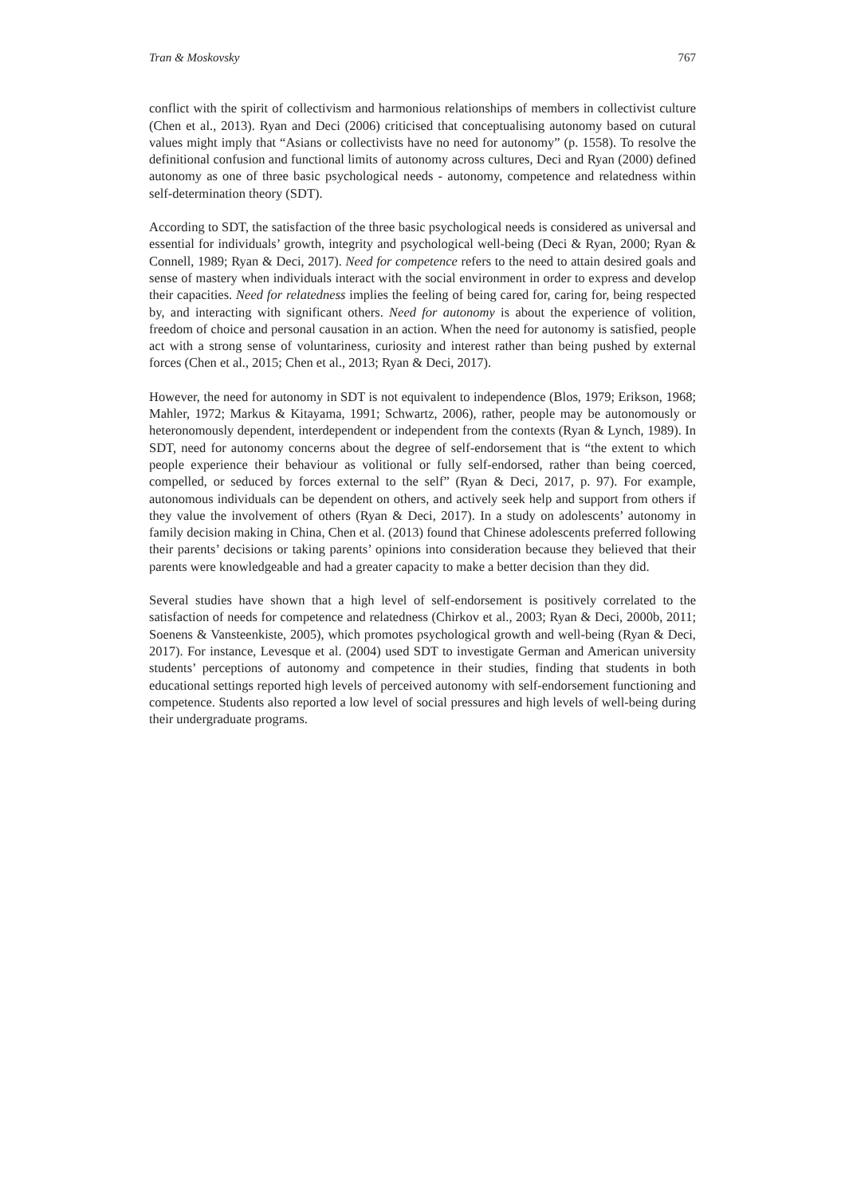Tran & Moskovsky 767
conflict with the spirit of collectivism and harmonious relationships of members in collectivist culture (Chen et al., 2013). Ryan and Deci (2006) criticised that conceptualising autonomy based on cutural values might imply that “Asians or collectivists have no need for autonomy” (p. 1558). To resolve the definitional confusion and functional limits of autonomy across cultures, Deci and Ryan (2000) defined autonomy as one of three basic psychological needs - autonomy, competence and relatedness within self-determination theory (SDT).
According to SDT, the satisfaction of the three basic psychological needs is considered as universal and essential for individuals’ growth, integrity and psychological well-being (Deci & Ryan, 2000; Ryan & Connell, 1989; Ryan & Deci, 2017). Need for competence refers to the need to attain desired goals and sense of mastery when individuals interact with the social environment in order to express and develop their capacities. Need for relatedness implies the feeling of being cared for, caring for, being respected by, and interacting with significant others. Need for autonomy is about the experience of volition, freedom of choice and personal causation in an action. When the need for autonomy is satisfied, people act with a strong sense of voluntariness, curiosity and interest rather than being pushed by external forces (Chen et al., 2015; Chen et al., 2013; Ryan & Deci, 2017).
However, the need for autonomy in SDT is not equivalent to independence (Blos, 1979; Erikson, 1968; Mahler, 1972; Markus & Kitayama, 1991; Schwartz, 2006), rather, people may be autonomously or heteronomously dependent, interdependent or independent from the contexts (Ryan & Lynch, 1989). In SDT, need for autonomy concerns about the degree of self-endorsement that is “the extent to which people experience their behaviour as volitional or fully self-endorsed, rather than being coerced, compelled, or seduced by forces external to the self” (Ryan & Deci, 2017, p. 97). For example, autonomous individuals can be dependent on others, and actively seek help and support from others if they value the involvement of others (Ryan & Deci, 2017). In a study on adolescents’ autonomy in family decision making in China, Chen et al. (2013) found that Chinese adolescents preferred following their parents’ decisions or taking parents’ opinions into consideration because they believed that their parents were knowledgeable and had a greater capacity to make a better decision than they did.
Several studies have shown that a high level of self-endorsement is positively correlated to the satisfaction of needs for competence and relatedness (Chirkov et al., 2003; Ryan & Deci, 2000b, 2011; Soenens & Vansteenkiste, 2005), which promotes psychological growth and well-being (Ryan & Deci, 2017). For instance, Levesque et al. (2004) used SDT to investigate German and American university students’ perceptions of autonomy and competence in their studies, finding that students in both educational settings reported high levels of perceived autonomy with self-endorsement functioning and competence. Students also reported a low level of social pressures and high levels of well-being during their undergraduate programs.